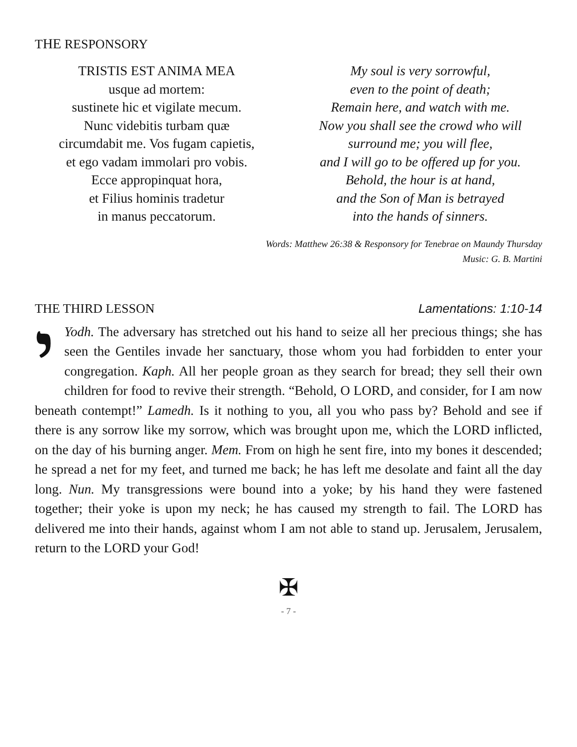THE RESPONSORY
TRISTIS EST ANIMA MEA
usque ad mortem:
sustinete hic et vigilate mecum.
Nunc videbitis turbam quæ
circumdabit me. Vos fugam capietis,
et ego vadam immolari pro vobis.
Ecce appropinquat hora,
et Filius hominis tradetur
in manus peccatorum.
My soul is very sorrowful,
even to the point of death;
Remain here, and watch with me.
Now you shall see the crowd who will
surround me; you will flee,
and I will go to be offered up for you.
Behold, the hour is at hand,
and the Son of Man is betrayed
into the hands of sinners.
Words: Matthew 26:38 & Responsory for Tenebrae on Maundy Thursday
Music: G. B. Martini
THE THIRD LESSON Lamentations: 1:10-14
יYodh. The adversary has stretched out his hand to seize all her precious things; she has seen the Gentiles invade her sanctuary, those whom you had forbidden to enter your congregation. Kaph. All her people groan as they search for bread; they sell their own children for food to revive their strength. “Behold, O LORD, and consider, for I am now beneath contempt!” Lamedh. Is it nothing to you, all you who pass by? Behold and see if there is any sorrow like my sorrow, which was brought upon me, which the LORD inflicted, on the day of his burning anger. Mem. From on high he sent fire, into my bones it descended; he spread a net for my feet, and turned me back; he has left me desolate and faint all the day long. Nun. My transgressions were bound into a yoke; by his hand they were fastened together; their yoke is upon my neck; he has caused my strength to fail. The LORD has delivered me into their hands, against whom I am not able to stand up. Jerusalem, Jerusalem, return to the LORD your God!
✠
- 7 -